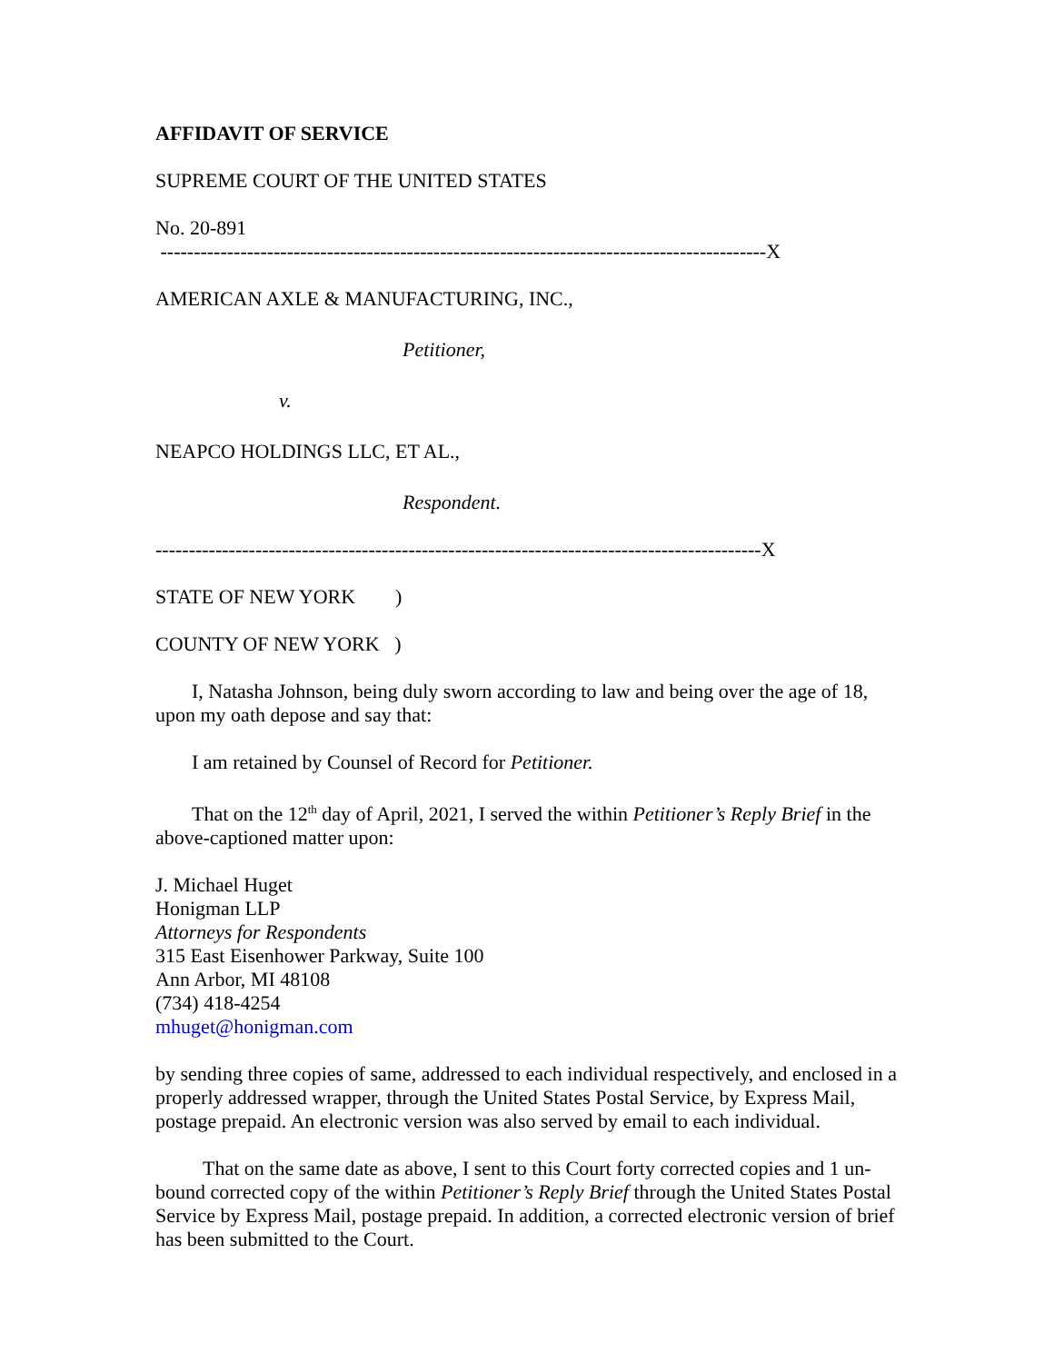AFFIDAVIT OF SERVICE
SUPREME COURT OF THE UNITED STATES
No. 20-891
-------------------------------------------------------------------------------------------X
AMERICAN AXLE & MANUFACTURING, INC.,
Petitioner,
v.
NEAPCO HOLDINGS LLC, ET AL.,
Respondent.
-------------------------------------------------------------------------------------------X
STATE OF NEW YORK )
COUNTY OF NEW YORK )
I, Natasha Johnson, being duly sworn according to law and being over the age of 18, upon my oath depose and say that:
I am retained by Counsel of Record for Petitioner.
That on the 12<sup>th</sup> day of April, 2021, I served the within Petitioner’s Reply Brief in the above-captioned matter upon:
J. Michael Huget
Honigman LLP
Attorneys for Respondents
315 East Eisenhower Parkway, Suite 100
Ann Arbor, MI 48108
(734) 418-4254
mhuget@honigman.com
by sending three copies of same, addressed to each individual respectively, and enclosed in a properly addressed wrapper, through the United States Postal Service, by Express Mail, postage prepaid. An electronic version was also served by email to each individual.
That on the same date as above, I sent to this Court forty corrected copies and 1 un-bound corrected copy of the within Petitioner’s Reply Brief through the United States Postal Service by Express Mail, postage prepaid. In addition, a corrected electronic version of brief has been submitted to the Court.